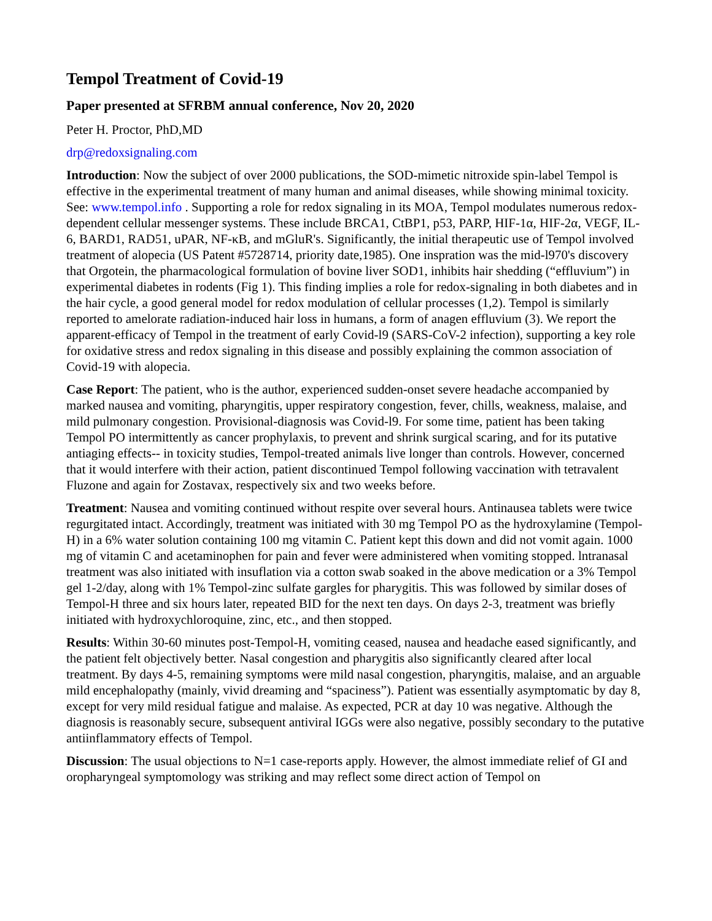Tempol Treatment of Covid-19
Paper presented at SFRBM annual conference, Nov 20, 2020
Peter H. Proctor, PhD,MD
drp@redoxsignaling.com
Introduction: Now the subject of over 2000 publications, the SOD-mimetic nitroxide spin-label Tempol is effective in the experimental treatment of many human and animal diseases, while showing minimal toxicity. See: www.tempol.info . Supporting a role for redox signaling in its MOA, Tempol modulates numerous redox-dependent cellular messenger systems. These include BRCA1, CtBP1, p53, PARP, HIF-1α, HIF-2α, VEGF, IL-6, BARD1, RAD51, uPAR, NF-κB, and mGluR's. Significantly, the initial therapeutic use of Tempol involved treatment of alopecia (US Patent #5728714, priority date,1985). One inspration was the mid-l970's discovery that Orgotein, the pharmacological formulation of bovine liver SOD1, inhibits hair shedding (“effluvium”) in experimental diabetes in rodents (Fig 1). This finding implies a role for redox-signaling in both diabetes and in the hair cycle, a good general model for redox modulation of cellular processes (1,2). Tempol is similarly reported to amelorate radiation-induced hair loss in humans, a form of anagen effluvium (3). We report the apparent-efficacy of Tempol in the treatment of early Covid-l9 (SARS-CoV-2 infection), supporting a key role for oxidative stress and redox signaling in this disease and possibly explaining the common association of Covid-19 with alopecia.
Case Report: The patient, who is the author, experienced sudden-onset severe headache accompanied by marked nausea and vomiting, pharyngitis, upper respiratory congestion, fever, chills, weakness, malaise, and mild pulmonary congestion. Provisional-diagnosis was Covid-l9. For some time, patient has been taking Tempol PO intermittently as cancer prophylaxis, to prevent and shrink surgical scaring, and for its putative antiaging effects-- in toxicity studies, Tempol-treated animals live longer than controls. However, concerned that it would interfere with their action, patient discontinued Tempol following vaccination with tetravalent Fluzone and again for Zostavax, respectively six and two weeks before.
Treatment: Nausea and vomiting continued without respite over several hours. Antinausea tablets were twice regurgitated intact. Accordingly, treatment was initiated with 30 mg Tempol PO as the hydroxylamine (Tempol-H) in a 6% water solution containing 100 mg vitamin C. Patient kept this down and did not vomit again. 1000 mg of vitamin C and acetaminophen for pain and fever were administered when vomiting stopped. lntranasal treatment was also initiated with insuflation via a cotton swab soaked in the above medication or a 3% Tempol gel 1-2/day, along with 1% Tempol-zinc sulfate gargles for pharygitis. This was followed by similar doses of Tempol-H three and six hours later, repeated BID for the next ten days. On days 2-3, treatment was briefly initiated with hydroxychloroquine, zinc, etc., and then stopped.
Results: Within 30-60 minutes post-Tempol-H, vomiting ceased, nausea and headache eased significantly, and the patient felt objectively better. Nasal congestion and pharygitis also significantly cleared after local treatment. By days 4-5, remaining symptoms were mild nasal congestion, pharyngitis, malaise, and an arguable mild encephalopathy (mainly, vivid dreaming and “spaciness”). Patient was essentially asymptomatic by day 8, except for very mild residual fatigue and malaise. As expected, PCR at day 10 was negative. Although the diagnosis is reasonably secure, subsequent antiviral IGGs were also negative, possibly secondary to the putative antiinflammatory effects of Tempol.
Discussion: The usual objections to N=1 case-reports apply. However, the almost immediate relief of GI and oropharyngeal symptomology was striking and may reflect some direct action of Tempol on